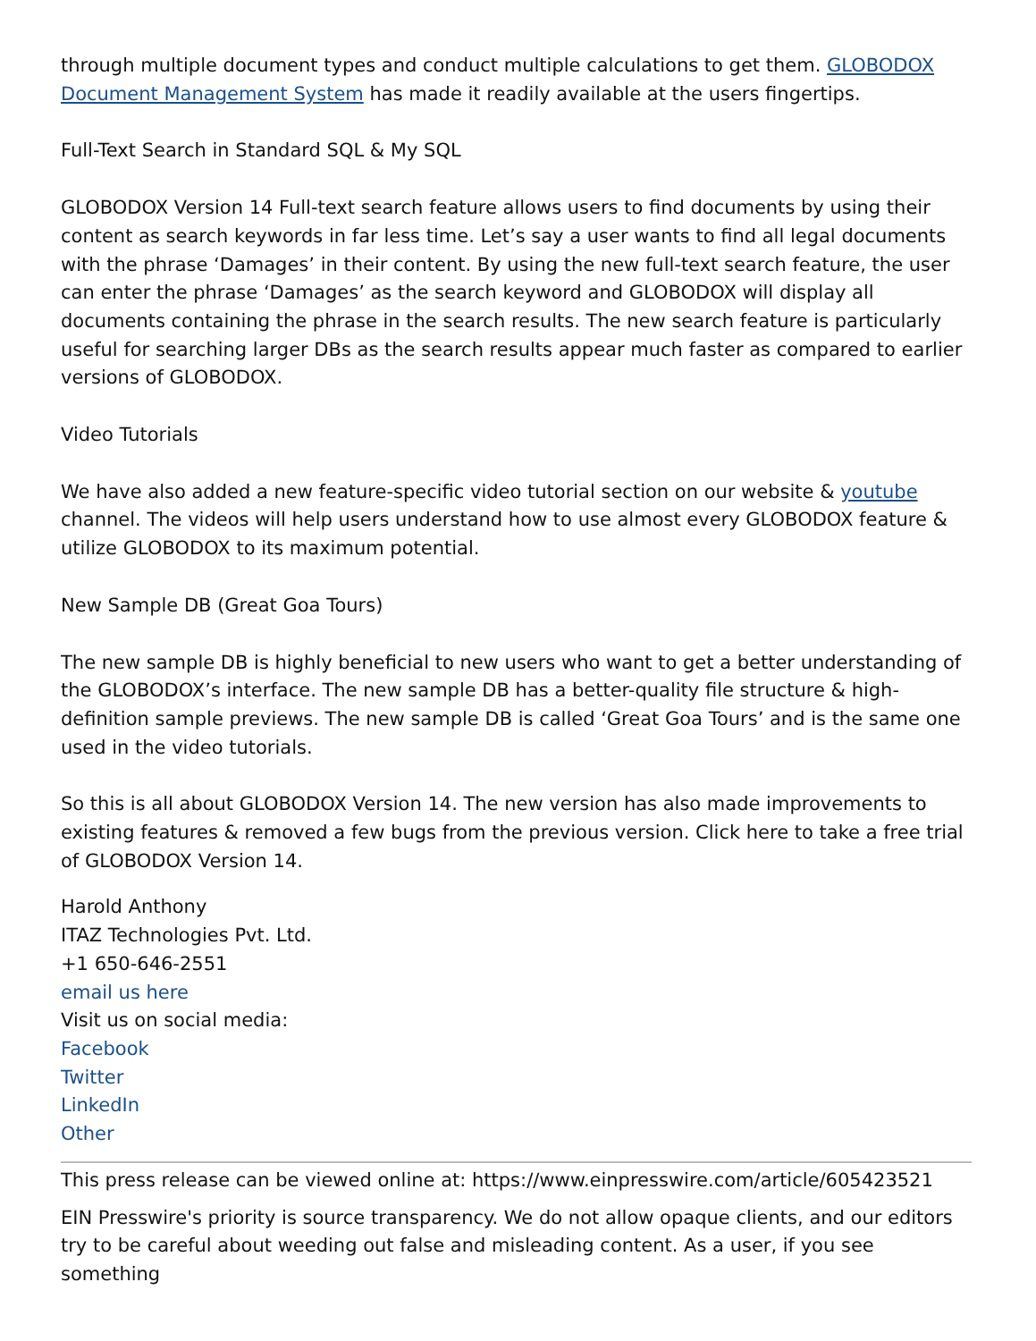through multiple document types and conduct multiple calculations to get them. GLOBODOX Document Management System has made it readily available at the users fingertips.
Full-Text Search in Standard SQL & My SQL
GLOBODOX Version 14 Full-text search feature allows users to find documents by using their content as search keywords in far less time. Let’s say a user wants to find all legal documents with the phrase ‘Damages’ in their content. By using the new full-text search feature, the user can enter the phrase ‘Damages’ as the search keyword and GLOBODOX will display all documents containing the phrase in the search results. The new search feature is particularly useful for searching larger DBs as the search results appear much faster as compared to earlier versions of GLOBODOX.
Video Tutorials
We have also added a new feature-specific video tutorial section on our website & youtube channel. The videos will help users understand how to use almost every GLOBODOX feature & utilize GLOBODOX to its maximum potential.
New Sample DB (Great Goa Tours)
The new sample DB is highly beneficial to new users who want to get a better understanding of the GLOBODOX’s interface. The new sample DB has a better-quality file structure & high-definition sample previews. The new sample DB is called ‘Great Goa Tours’ and is the same one used in the video tutorials.
So this is all about GLOBODOX Version 14. The new version has also made improvements to existing features & removed a few bugs from the previous version. Click here to take a free trial of GLOBODOX Version 14.
Harold Anthony
ITAZ Technologies Pvt. Ltd.
+1 650-646-2551
email us here
Visit us on social media:
Facebook
Twitter
LinkedIn
Other
This press release can be viewed online at: https://www.einpresswire.com/article/605423521
EIN Presswire's priority is source transparency. We do not allow opaque clients, and our editors try to be careful about weeding out false and misleading content. As a user, if you see something